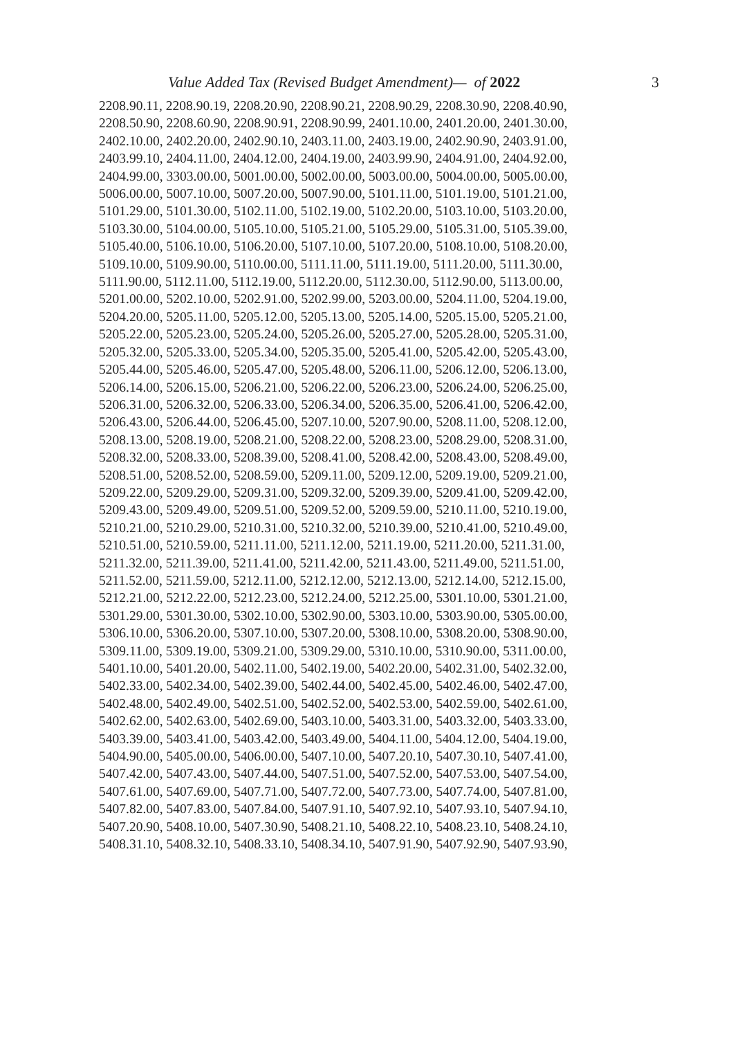Value Added Tax (Revised Budget Amendment)— of 2022 3
2208.90.11, 2208.90.19, 2208.20.90, 2208.90.21, 2208.90.29, 2208.30.90, 2208.40.90,
2208.50.90, 2208.60.90, 2208.90.91, 2208.90.99, 2401.10.00, 2401.20.00, 2401.30.00,
2402.10.00, 2402.20.00, 2402.90.10, 2403.11.00, 2403.19.00, 2402.90.90, 2403.91.00,
2403.99.10, 2404.11.00, 2404.12.00, 2404.19.00, 2403.99.90, 2404.91.00, 2404.92.00,
2404.99.00, 3303.00.00, 5001.00.00, 5002.00.00, 5003.00.00, 5004.00.00, 5005.00.00,
5006.00.00, 5007.10.00, 5007.20.00, 5007.90.00, 5101.11.00, 5101.19.00, 5101.21.00,
5101.29.00, 5101.30.00, 5102.11.00, 5102.19.00, 5102.20.00, 5103.10.00, 5103.20.00,
5103.30.00, 5104.00.00, 5105.10.00, 5105.21.00, 5105.29.00, 5105.31.00, 5105.39.00,
5105.40.00, 5106.10.00, 5106.20.00, 5107.10.00, 5107.20.00, 5108.10.00, 5108.20.00,
5109.10.00, 5109.90.00, 5110.00.00, 5111.11.00, 5111.19.00, 5111.20.00, 5111.30.00,
5111.90.00, 5112.11.00, 5112.19.00, 5112.20.00, 5112.30.00, 5112.90.00, 5113.00.00,
5201.00.00, 5202.10.00, 5202.91.00, 5202.99.00, 5203.00.00, 5204.11.00, 5204.19.00,
5204.20.00, 5205.11.00, 5205.12.00, 5205.13.00, 5205.14.00, 5205.15.00, 5205.21.00,
5205.22.00, 5205.23.00, 5205.24.00, 5205.26.00, 5205.27.00, 5205.28.00, 5205.31.00,
5205.32.00, 5205.33.00, 5205.34.00, 5205.35.00, 5205.41.00, 5205.42.00, 5205.43.00,
5205.44.00, 5205.46.00, 5205.47.00, 5205.48.00, 5206.11.00, 5206.12.00, 5206.13.00,
5206.14.00, 5206.15.00, 5206.21.00, 5206.22.00, 5206.23.00, 5206.24.00, 5206.25.00,
5206.31.00, 5206.32.00, 5206.33.00, 5206.34.00, 5206.35.00, 5206.41.00, 5206.42.00,
5206.43.00, 5206.44.00, 5206.45.00, 5207.10.00, 5207.90.00, 5208.11.00, 5208.12.00,
5208.13.00, 5208.19.00, 5208.21.00, 5208.22.00, 5208.23.00, 5208.29.00, 5208.31.00,
5208.32.00, 5208.33.00, 5208.39.00, 5208.41.00, 5208.42.00, 5208.43.00, 5208.49.00,
5208.51.00, 5208.52.00, 5208.59.00, 5209.11.00, 5209.12.00, 5209.19.00, 5209.21.00,
5209.22.00, 5209.29.00, 5209.31.00, 5209.32.00, 5209.39.00, 5209.41.00, 5209.42.00,
5209.43.00, 5209.49.00, 5209.51.00, 5209.52.00, 5209.59.00, 5210.11.00, 5210.19.00,
5210.21.00, 5210.29.00, 5210.31.00, 5210.32.00, 5210.39.00, 5210.41.00, 5210.49.00,
5210.51.00, 5210.59.00, 5211.11.00, 5211.12.00, 5211.19.00, 5211.20.00, 5211.31.00,
5211.32.00, 5211.39.00, 5211.41.00, 5211.42.00, 5211.43.00, 5211.49.00, 5211.51.00,
5211.52.00, 5211.59.00, 5212.11.00, 5212.12.00, 5212.13.00, 5212.14.00, 5212.15.00,
5212.21.00, 5212.22.00, 5212.23.00, 5212.24.00, 5212.25.00, 5301.10.00, 5301.21.00,
5301.29.00, 5301.30.00, 5302.10.00, 5302.90.00, 5303.10.00, 5303.90.00, 5305.00.00,
5306.10.00, 5306.20.00, 5307.10.00, 5307.20.00, 5308.10.00, 5308.20.00, 5308.90.00,
5309.11.00, 5309.19.00, 5309.21.00, 5309.29.00, 5310.10.00, 5310.90.00, 5311.00.00,
5401.10.00, 5401.20.00, 5402.11.00, 5402.19.00, 5402.20.00, 5402.31.00, 5402.32.00,
5402.33.00, 5402.34.00, 5402.39.00, 5402.44.00, 5402.45.00, 5402.46.00, 5402.47.00,
5402.48.00, 5402.49.00, 5402.51.00, 5402.52.00, 5402.53.00, 5402.59.00, 5402.61.00,
5402.62.00, 5402.63.00, 5402.69.00, 5403.10.00, 5403.31.00, 5403.32.00, 5403.33.00,
5403.39.00, 5403.41.00, 5403.42.00, 5403.49.00, 5404.11.00, 5404.12.00, 5404.19.00,
5404.90.00, 5405.00.00, 5406.00.00, 5407.10.00, 5407.20.10, 5407.30.10, 5407.41.00,
5407.42.00, 5407.43.00, 5407.44.00, 5407.51.00, 5407.52.00, 5407.53.00, 5407.54.00,
5407.61.00, 5407.69.00, 5407.71.00, 5407.72.00, 5407.73.00, 5407.74.00, 5407.81.00,
5407.82.00, 5407.83.00, 5407.84.00, 5407.91.10, 5407.92.10, 5407.93.10, 5407.94.10,
5407.20.90, 5408.10.00, 5407.30.90, 5408.21.10, 5408.22.10, 5408.23.10, 5408.24.10,
5408.31.10, 5408.32.10, 5408.33.10, 5408.34.10, 5407.91.90, 5407.92.90, 5407.93.90,